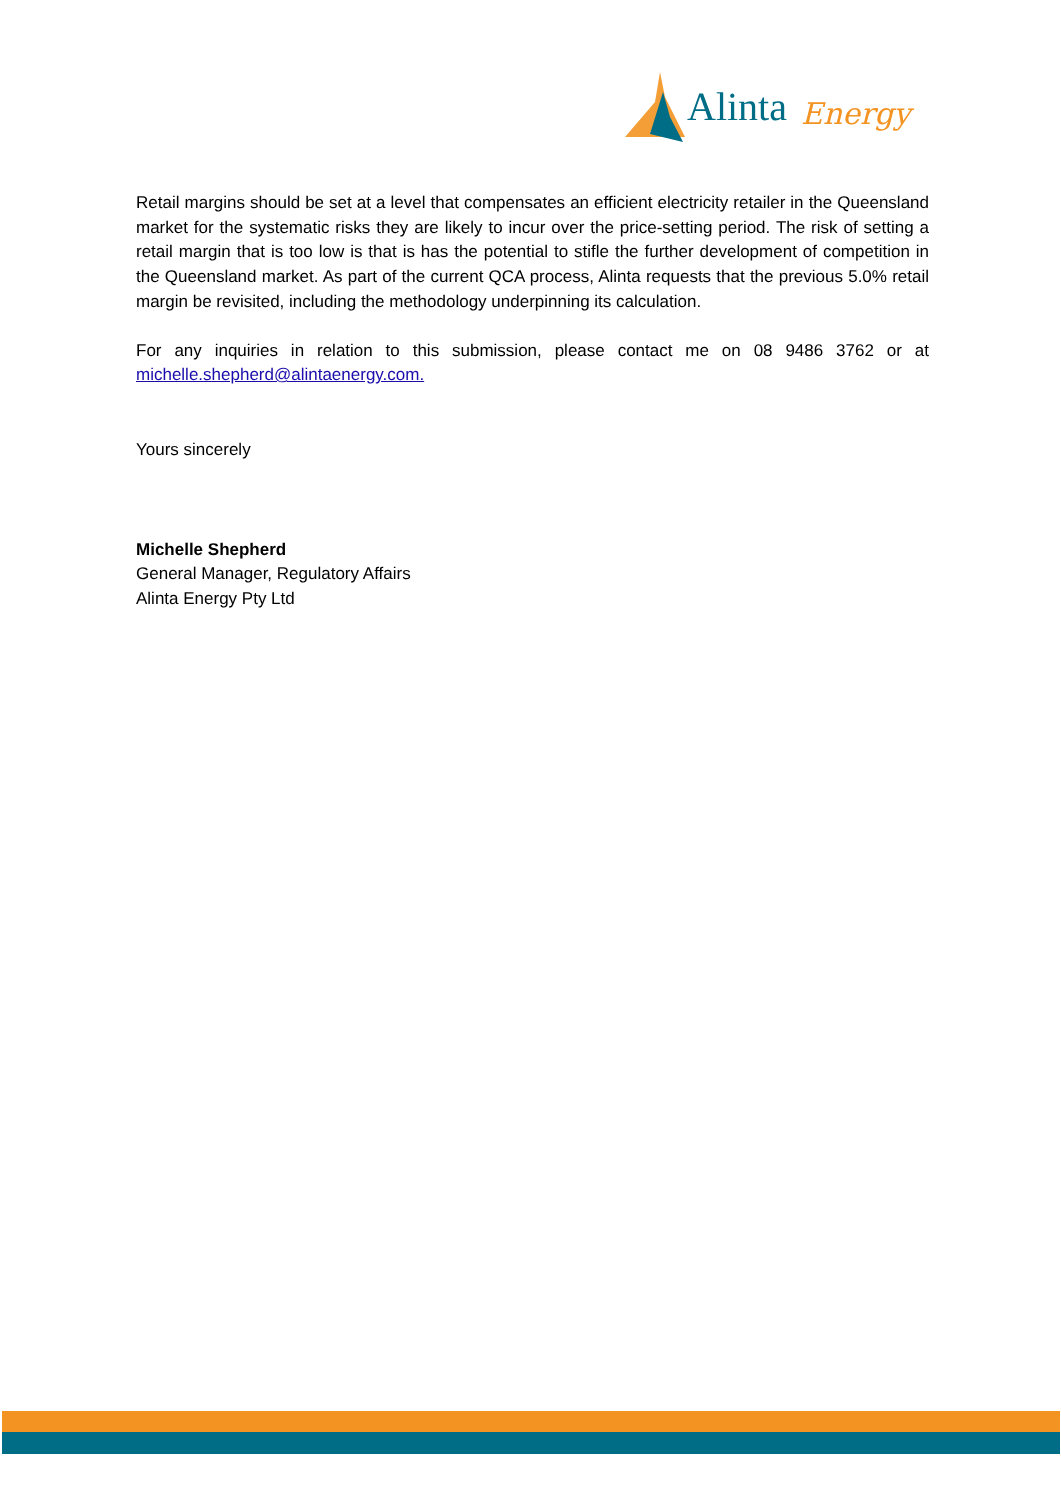Alinta
Energy
Retail margins should be set at a level that compensates an efficient electricity retailer in the Queensland market for the systematic risks they are likely to incur over the price-setting period. The risk of setting a retail margin that is too low is that is has the potential to stifle the further development of competition in the Queensland market. As part of the current QCA process, Alinta requests that the previous 5.0% retail margin be revisited, including the methodology underpinning its calculation.
For any inquiries in relation to this submission, please contact me on 08 9486 3762 or at michelle.shepherd@alintaenergy.com.
Yours sincerely
Michelle Shepherd
General Manager, Regulatory Affairs
Alinta Energy Pty Ltd